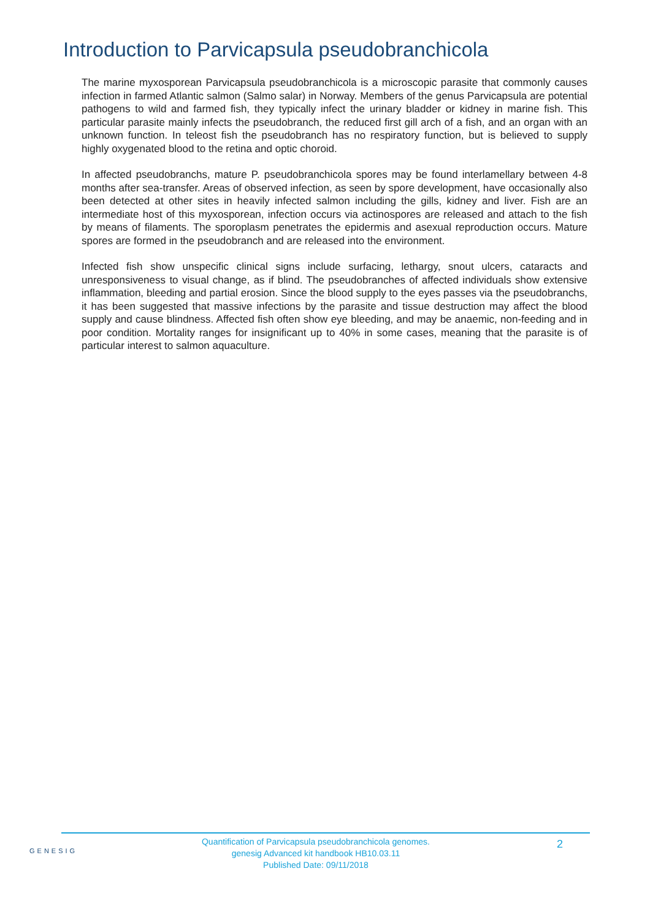Introduction to Parvicapsula pseudobranchicola
The marine myxosporean Parvicapsula pseudobranchicola is a microscopic parasite that commonly causes infection in farmed Atlantic salmon (Salmo salar) in Norway. Members of the genus Parvicapsula are potential pathogens to wild and farmed fish, they typically infect the urinary bladder or kidney in marine fish. This particular parasite mainly infects the pseudobranch, the reduced first gill arch of a fish, and an organ with an unknown function. In teleost fish the pseudobranch has no respiratory function, but is believed to supply highly oxygenated blood to the retina and optic choroid.
In affected pseudobranchs, mature P. pseudobranchicola spores may be found interlamellary between 4-8 months after sea-transfer. Areas of observed infection, as seen by spore development, have occasionally also been detected at other sites in heavily infected salmon including the gills, kidney and liver. Fish are an intermediate host of this myxosporean, infection occurs via actinospores are released and attach to the fish by means of filaments. The sporoplasm penetrates the epidermis and asexual reproduction occurs. Mature spores are formed in the pseudobranch and are released into the environment.
Infected fish show unspecific clinical signs include surfacing, lethargy, snout ulcers, cataracts and unresponsiveness to visual change, as if blind. The pseudobranches of affected individuals show extensive inflammation, bleeding and partial erosion. Since the blood supply to the eyes passes via the pseudobranchs, it has been suggested that massive infections by the parasite and tissue destruction may affect the blood supply and cause blindness. Affected fish often show eye bleeding, and may be anaemic, non-feeding and in poor condition. Mortality ranges for insignificant up to 40% in some cases, meaning that the parasite is of particular interest to salmon aquaculture.
GENESIG
Quantification of Parvicapsula pseudobranchicola genomes.
genesig Advanced kit handbook HB10.03.11
Published Date: 09/11/2018
2